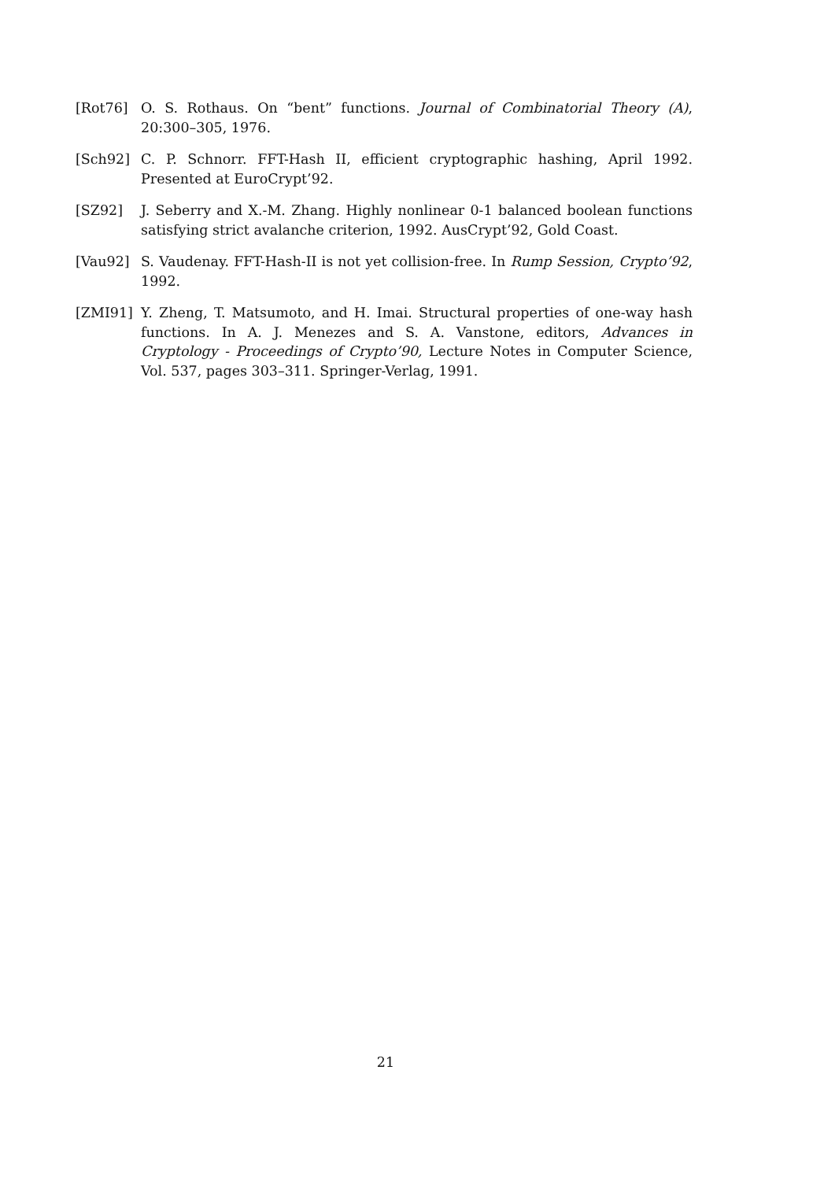[Rot76] O. S. Rothaus. On “bent” functions. Journal of Combinatorial Theory (A), 20:300–305, 1976.
[Sch92] C. P. Schnorr. FFT-Hash II, efficient cryptographic hashing, April 1992. Presented at EuroCrypt’92.
[SZ92] J. Seberry and X.-M. Zhang. Highly nonlinear 0-1 balanced boolean functions satisfying strict avalanche criterion, 1992. AusCrypt’92, Gold Coast.
[Vau92] S. Vaudenay. FFT-Hash-II is not yet collision-free. In Rump Session, Crypto’92, 1992.
[ZMI91] Y. Zheng, T. Matsumoto, and H. Imai. Structural properties of one-way hash functions. In A. J. Menezes and S. A. Vanstone, editors, Advances in Cryptology - Proceedings of Crypto’90, Lecture Notes in Computer Science, Vol. 537, pages 303–311. Springer-Verlag, 1991.
21